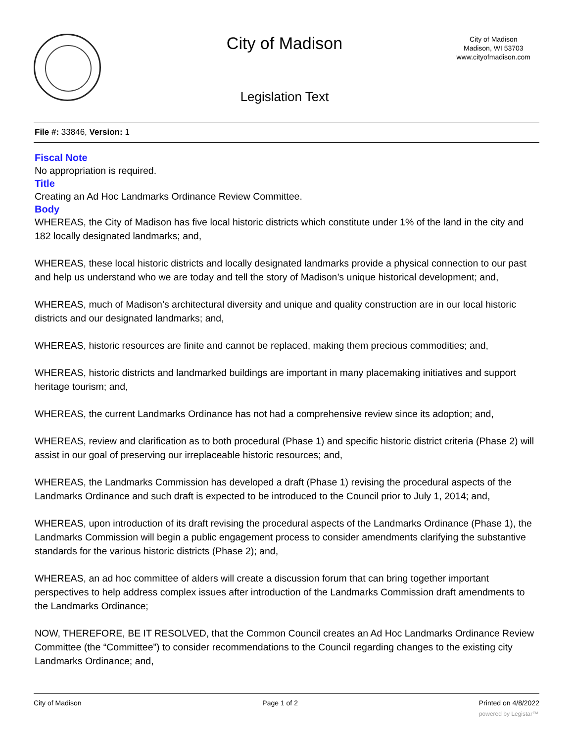City of Madison
City of Madison
Madison, WI 53703
www.cityofmadison.com
Legislation Text
File #: 33846, Version: 1
Fiscal Note
No appropriation is required.
Title
Creating an Ad Hoc Landmarks Ordinance Review Committee.
Body
WHEREAS, the City of Madison has five local historic districts which constitute under 1% of the land in the city and 182 locally designated landmarks; and,
WHEREAS, these local historic districts and locally designated landmarks provide a physical connection to our past and help us understand who we are today and tell the story of Madison’s unique historical development; and,
WHEREAS, much of Madison’s architectural diversity and unique and quality construction are in our local historic districts and our designated landmarks; and,
WHEREAS, historic resources are finite and cannot be replaced, making them precious commodities; and,
WHEREAS, historic districts and landmarked buildings are important in many placemaking initiatives and support heritage tourism; and,
WHEREAS, the current Landmarks Ordinance has not had a comprehensive review since its adoption; and,
WHEREAS, review and clarification as to both procedural (Phase 1) and specific historic district criteria (Phase 2) will assist in our goal of preserving our irreplaceable historic resources; and,
WHEREAS, the Landmarks Commission has developed a draft (Phase 1) revising the procedural aspects of the Landmarks Ordinance and such draft is expected to be introduced to the Council prior to July 1, 2014; and,
WHEREAS, upon introduction of its draft revising the procedural aspects of the Landmarks Ordinance (Phase 1), the Landmarks Commission will begin a public engagement process to consider amendments clarifying the substantive standards for the various historic districts (Phase 2); and,
WHEREAS, an ad hoc committee of alders will create a discussion forum that can bring together important perspectives to help address complex issues after introduction of the Landmarks Commission draft amendments to the Landmarks Ordinance;
NOW, THEREFORE, BE IT RESOLVED, that the Common Council creates an Ad Hoc Landmarks Ordinance Review Committee (the “Committee”) to consider recommendations to the Council regarding changes to the existing city Landmarks Ordinance; and,
City of Madison Page 1 of 2 Printed on 4/8/2022
powered by Legistar™